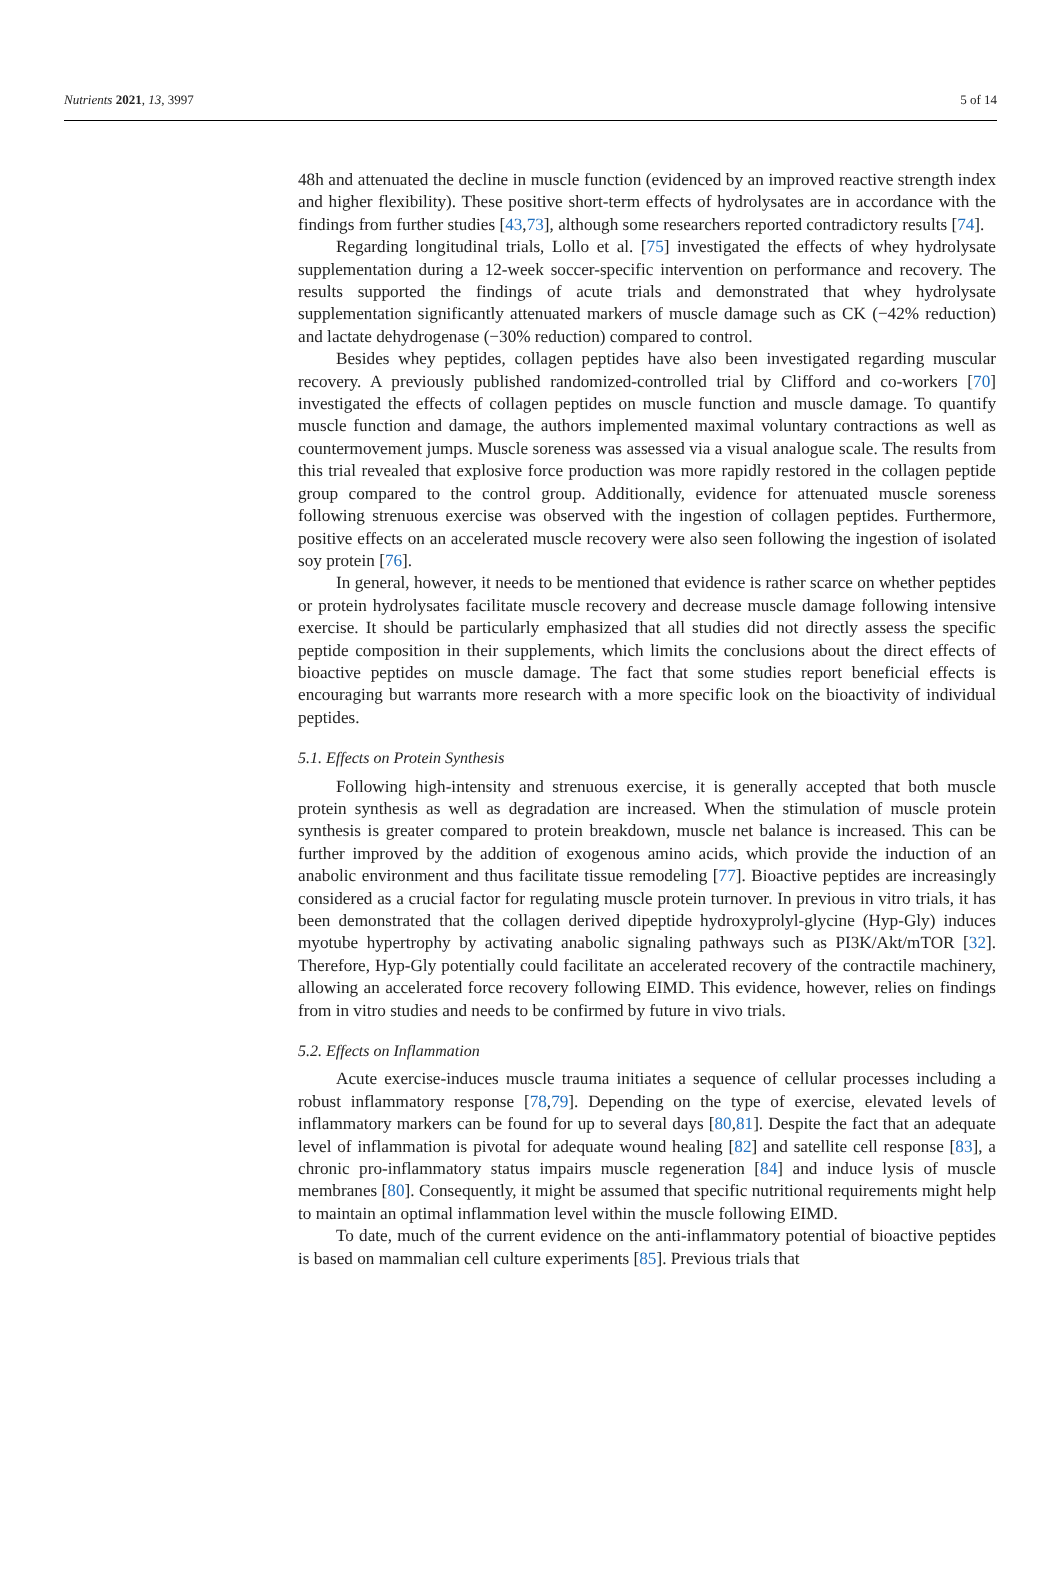Nutrients 2021, 13, 3997 5 of 14
48h and attenuated the decline in muscle function (evidenced by an improved reactive strength index and higher flexibility). These positive short-term effects of hydrolysates are in accordance with the findings from further studies [43,73], although some researchers reported contradictory results [74].
Regarding longitudinal trials, Lollo et al. [75] investigated the effects of whey hydrolysate supplementation during a 12-week soccer-specific intervention on performance and recovery. The results supported the findings of acute trials and demonstrated that whey hydrolysate supplementation significantly attenuated markers of muscle damage such as CK (−42% reduction) and lactate dehydrogenase (−30% reduction) compared to control.
Besides whey peptides, collagen peptides have also been investigated regarding muscular recovery. A previously published randomized-controlled trial by Clifford and co-workers [70] investigated the effects of collagen peptides on muscle function and muscle damage. To quantify muscle function and damage, the authors implemented maximal voluntary contractions as well as countermovement jumps. Muscle soreness was assessed via a visual analogue scale. The results from this trial revealed that explosive force production was more rapidly restored in the collagen peptide group compared to the control group. Additionally, evidence for attenuated muscle soreness following strenuous exercise was observed with the ingestion of collagen peptides. Furthermore, positive effects on an accelerated muscle recovery were also seen following the ingestion of isolated soy protein [76].
In general, however, it needs to be mentioned that evidence is rather scarce on whether peptides or protein hydrolysates facilitate muscle recovery and decrease muscle damage following intensive exercise. It should be particularly emphasized that all studies did not directly assess the specific peptide composition in their supplements, which limits the conclusions about the direct effects of bioactive peptides on muscle damage. The fact that some studies report beneficial effects is encouraging but warrants more research with a more specific look on the bioactivity of individual peptides.
5.1. Effects on Protein Synthesis
Following high-intensity and strenuous exercise, it is generally accepted that both muscle protein synthesis as well as degradation are increased. When the stimulation of muscle protein synthesis is greater compared to protein breakdown, muscle net balance is increased. This can be further improved by the addition of exogenous amino acids, which provide the induction of an anabolic environment and thus facilitate tissue remodeling [77]. Bioactive peptides are increasingly considered as a crucial factor for regulating muscle protein turnover. In previous in vitro trials, it has been demonstrated that the collagen derived dipeptide hydroxyprolyl-glycine (Hyp-Gly) induces myotube hypertrophy by activating anabolic signaling pathways such as PI3K/Akt/mTOR [32]. Therefore, Hyp-Gly potentially could facilitate an accelerated recovery of the contractile machinery, allowing an accelerated force recovery following EIMD. This evidence, however, relies on findings from in vitro studies and needs to be confirmed by future in vivo trials.
5.2. Effects on Inflammation
Acute exercise-induces muscle trauma initiates a sequence of cellular processes including a robust inflammatory response [78,79]. Depending on the type of exercise, elevated levels of inflammatory markers can be found for up to several days [80,81]. Despite the fact that an adequate level of inflammation is pivotal for adequate wound healing [82] and satellite cell response [83], a chronic pro-inflammatory status impairs muscle regeneration [84] and induce lysis of muscle membranes [80]. Consequently, it might be assumed that specific nutritional requirements might help to maintain an optimal inflammation level within the muscle following EIMD.
To date, much of the current evidence on the anti-inflammatory potential of bioactive peptides is based on mammalian cell culture experiments [85]. Previous trials that